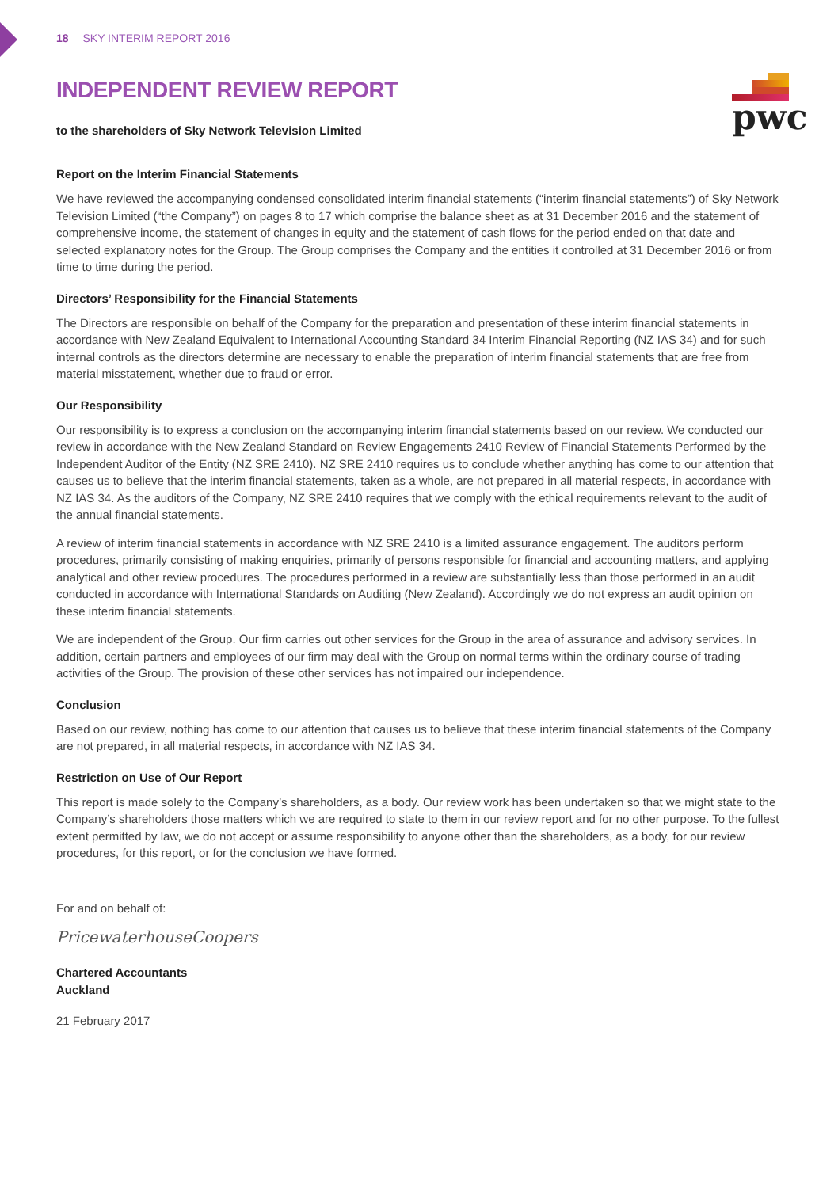pwc
18 SKY INTERIM REPORT 2016
INDEPENDENT REVIEW REPORT
to the shareholders of Sky Network Television Limited
Report on the Interim Financial Statements
We have reviewed the accompanying condensed consolidated interim financial statements (“interim financial statements”) of Sky Network Television Limited (“the Company”) on pages 8 to 17 which comprise the balance sheet as at 31 December 2016 and the statement of comprehensive income, the statement of changes in equity and the statement of cash flows for the period ended on that date and selected explanatory notes for the Group. The Group comprises the Company and the entities it controlled at 31 December 2016 or from time to time during the period.
Directors’ Responsibility for the Financial Statements
The Directors are responsible on behalf of the Company for the preparation and presentation of these interim financial statements in accordance with New Zealand Equivalent to International Accounting Standard 34 Interim Financial Reporting (NZ IAS 34) and for such internal controls as the directors determine are necessary to enable the preparation of interim financial statements that are free from material misstatement, whether due to fraud or error.
Our Responsibility
Our responsibility is to express a conclusion on the accompanying interim financial statements based on our review. We conducted our review in accordance with the New Zealand Standard on Review Engagements 2410 Review of Financial Statements Performed by the Independent Auditor of the Entity (NZ SRE 2410). NZ SRE 2410 requires us to conclude whether anything has come to our attention that causes us to believe that the interim financial statements, taken as a whole, are not prepared in all material respects, in accordance with NZ IAS 34. As the auditors of the Company, NZ SRE 2410 requires that we comply with the ethical requirements relevant to the audit of the annual financial statements.
A review of interim financial statements in accordance with NZ SRE 2410 is a limited assurance engagement. The auditors perform procedures, primarily consisting of making enquiries, primarily of persons responsible for financial and accounting matters, and applying analytical and other review procedures. The procedures performed in a review are substantially less than those performed in an audit conducted in accordance with International Standards on Auditing (New Zealand). Accordingly we do not express an audit opinion on these interim financial statements.
We are independent of the Group. Our firm carries out other services for the Group in the area of assurance and advisory services. In addition, certain partners and employees of our firm may deal with the Group on normal terms within the ordinary course of trading activities of the Group. The provision of these other services has not impaired our independence.
Conclusion
Based on our review, nothing has come to our attention that causes us to believe that these interim financial statements of the Company are not prepared, in all material respects, in accordance with NZ IAS 34.
Restriction on Use of Our Report
This report is made solely to the Company’s shareholders, as a body. Our review work has been undertaken so that we might state to the Company’s shareholders those matters which we are required to state to them in our review report and for no other purpose. To the fullest extent permitted by law, we do not accept or assume responsibility to anyone other than the shareholders, as a body, for our review procedures, for this report, or for the conclusion we have formed.
For and on behalf of:
PricewaterhouseCoopers
Chartered Accountants
Auckland
21 February 2017